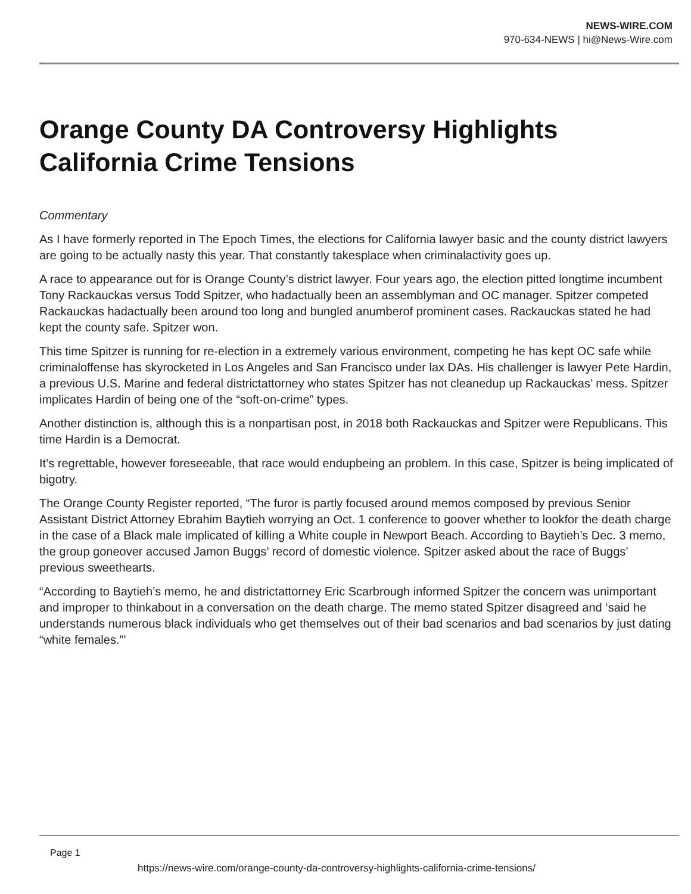NEWS-WIRE.COM
970-634-NEWS | hi@News-Wire.com
Orange County DA Controversy Highlights California Crime Tensions
Commentary
As I have formerly reported in The Epoch Times, the elections for California lawyer basic and the county district lawyers are going to be actually nasty this year. That constantly takesplace when criminalactivity goes up.
A race to appearance out for is Orange County’s district lawyer. Four years ago, the election pitted longtime incumbent Tony Rackauckas versus Todd Spitzer, who hadactually been an assemblyman and OC manager. Spitzer competed Rackauckas hadactually been around too long and bungled anumberof prominent cases. Rackauckas stated he had kept the county safe. Spitzer won.
This time Spitzer is running for re-election in a extremely various environment, competing he has kept OC safe while criminaloffense has skyrocketed in Los Angeles and San Francisco under lax DAs. His challenger is lawyer Pete Hardin, a previous U.S. Marine and federal districtattorney who states Spitzer has not cleanedup up Rackauckas’ mess. Spitzer implicates Hardin of being one of the “soft-on-crime” types.
Another distinction is, although this is a nonpartisan post, in 2018 both Rackauckas and Spitzer were Republicans. This time Hardin is a Democrat.
It’s regrettable, however foreseeable, that race would endupbeing an problem. In this case, Spitzer is being implicated of bigotry.
The Orange County Register reported, “The furor is partly focused around memos composed by previous Senior Assistant District Attorney Ebrahim Baytieh worrying an Oct. 1 conference to goover whether to lookfor the death charge in the case of a Black male implicated of killing a White couple in Newport Beach. According to Baytieh’s Dec. 3 memo, the group goneover accused Jamon Buggs’ record of domestic violence. Spitzer asked about the race of Buggs’ previous sweethearts.
“According to Baytieh’s memo, he and districtattorney Eric Scarbrough informed Spitzer the concern was unimportant and improper to thinkabout in a conversation on the death charge. The memo stated Spitzer disagreed and ‘said he understands numerous black individuals who get themselves out of their bad scenarios and bad scenarios by just dating “white females.”’
Page 1
https://news-wire.com/orange-county-da-controversy-highlights-california-crime-tensions/